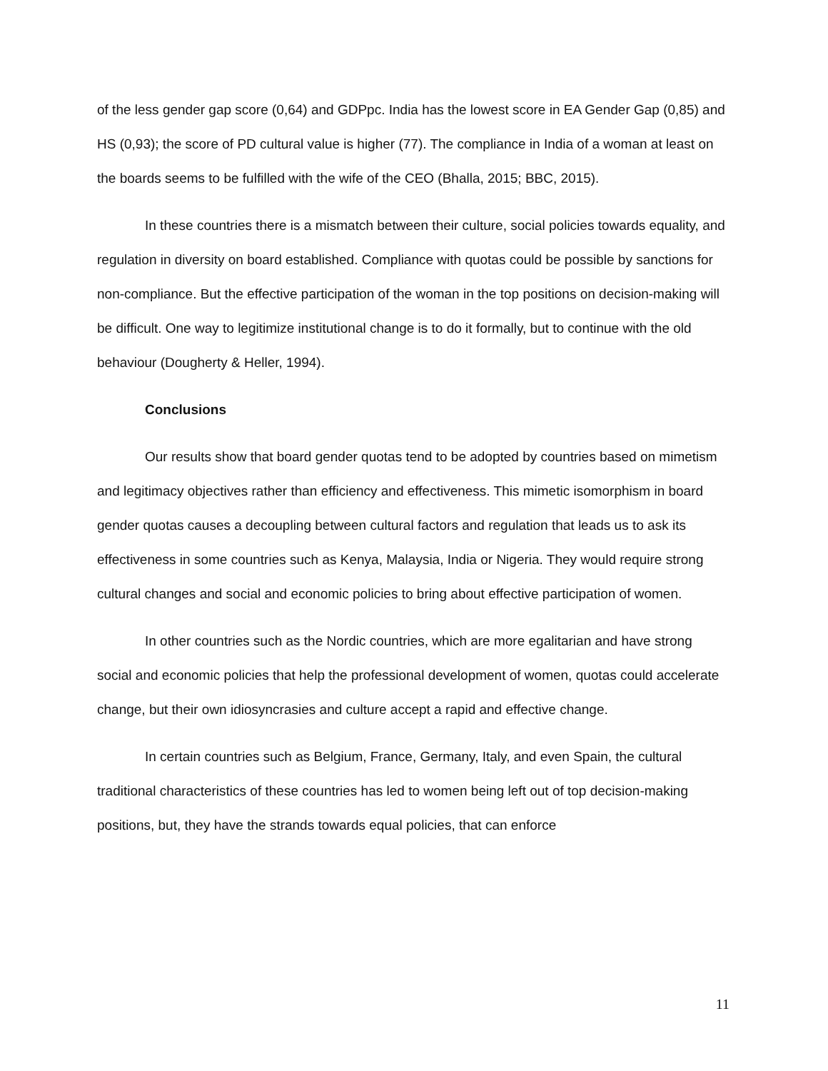of the less gender gap score (0,64) and GDPpc. India has the lowest score in EA Gender Gap (0,85) and HS (0,93); the score of PD cultural value is higher (77). The compliance in India of a woman at least on the boards seems to be fulfilled with the wife of the CEO (Bhalla, 2015; BBC, 2015).
In these countries there is a mismatch between their culture, social policies towards equality, and regulation in diversity on board established. Compliance with quotas could be possible by sanctions for non-compliance. But the effective participation of the woman in the top positions on decision-making will be difficult. One way to legitimize institutional change is to do it formally, but to continue with the old behaviour (Dougherty & Heller, 1994).
Conclusions
Our results show that board gender quotas tend to be adopted by countries based on mimetism and legitimacy objectives rather than efficiency and effectiveness. This mimetic isomorphism in board gender quotas causes a decoupling between cultural factors and regulation that leads us to ask its effectiveness in some countries such as Kenya, Malaysia, India or Nigeria. They would require strong cultural changes and social and economic policies to bring about effective participation of women.
In other countries such as the Nordic countries, which are more egalitarian and have strong social and economic policies that help the professional development of women, quotas could accelerate change, but their own idiosyncrasies and culture accept a rapid and effective change.
In certain countries such as Belgium, France, Germany, Italy, and even Spain, the cultural traditional characteristics of these countries has led to women being left out of top decision-making positions, but, they have the strands towards equal policies, that can enforce
11